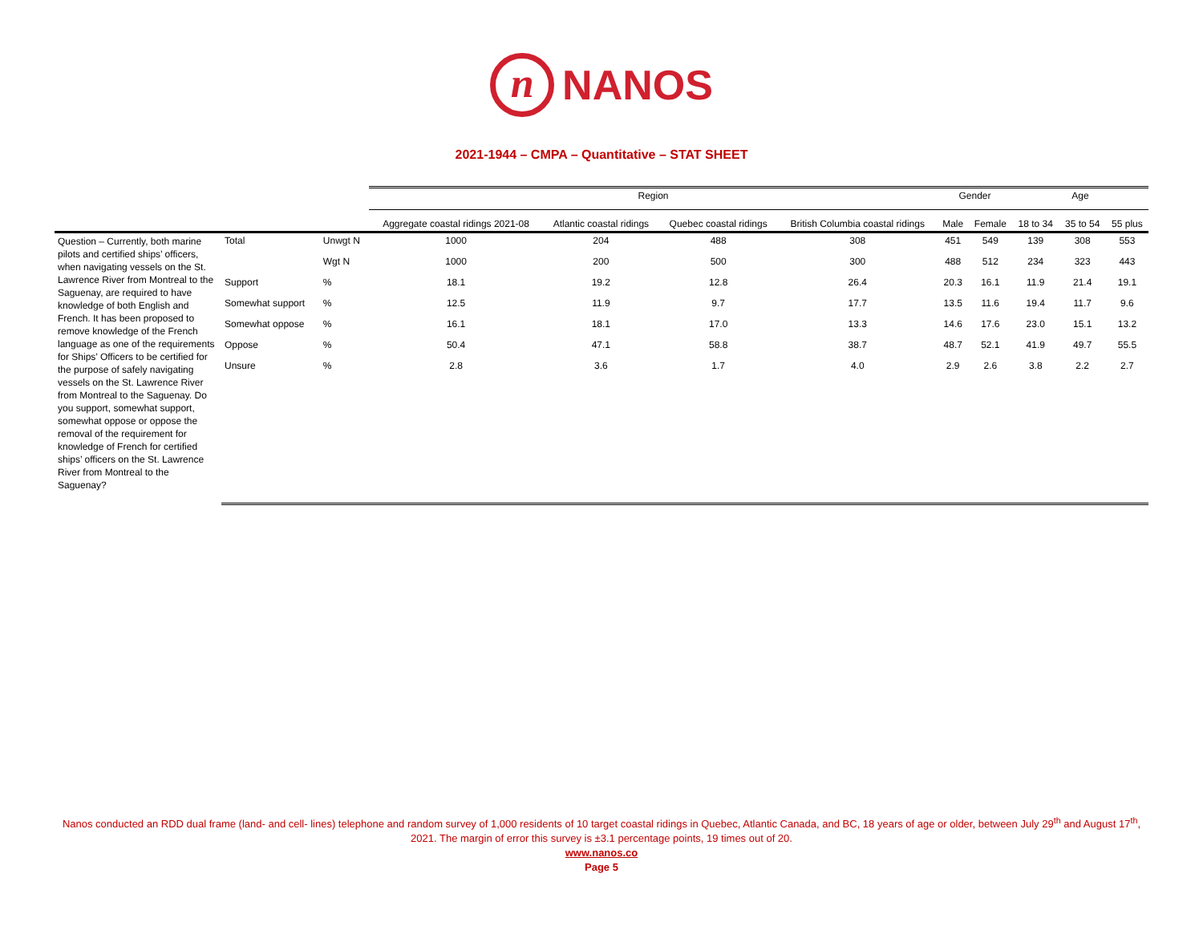n NANOS
2021-1944 – CMPA – Quantitative – STAT SHEET
| | | | Region | | | | Gender | | Age | | |
| | | | Aggregate coastal ridings 2021-08 | Atlantic coastal ridings | Quebec coastal ridings | British Columbia coastal ridings | Male | Female | 18 to 34 | 35 to 54 | 55 plus |
| Question – Currently, both marine pilots and certified ships’ officers, when navigating vessels on the St. Lawrence River from Montreal to the Saguenay, are required to have knowledge of both English and French. It has been proposed to remove knowledge of the French language as one of the requirements for Ships’ Officers to be certified for the purpose of safely navigating vessels on the St. Lawrence River from Montreal to the Saguenay. Do you support, somewhat support, somewhat oppose or oppose the removal of the requirement for knowledge of French for certified ships’ officers on the St. Lawrence River from Montreal to the Saguenay? | Total | Unwgt N | 1000 | 204 | 488 | 308 | 451 | 549 | 139 | 308 | 553 |
| | | Wgt N | 1000 | 200 | 500 | 300 | 488 | 512 | 234 | 323 | 443 |
| | Support | % | 18.1 | 19.2 | 12.8 | 26.4 | 20.3 | 16.1 | 11.9 | 21.4 | 19.1 |
| | Somewhat support | % | 12.5 | 11.9 | 9.7 | 17.7 | 13.5 | 11.6 | 19.4 | 11.7 | 9.6 |
| | Somewhat oppose | % | 16.1 | 18.1 | 17.0 | 13.3 | 14.6 | 17.6 | 23.0 | 15.1 | 13.2 |
| | Oppose | % | 50.4 | 47.1 | 58.8 | 38.7 | 48.7 | 52.1 | 41.9 | 49.7 | 55.5 |
| | Unsure | % | 2.8 | 3.6 | 1.7 | 4.0 | 2.9 | 2.6 | 3.8 | 2.2 | 2.7 |
Nanos conducted an RDD dual frame (land- and cell- lines) telephone and random survey of 1,000 residents of 10 target coastal ridings in Quebec, Atlantic Canada, and BC, 18 years of age or older, between July 29<sup>th</sup> and August 17<sup>th</sup>, 2021. The margin of error this survey is ±3.1 percentage points, 19 times out of 20.
www.nanos.co
Page 5